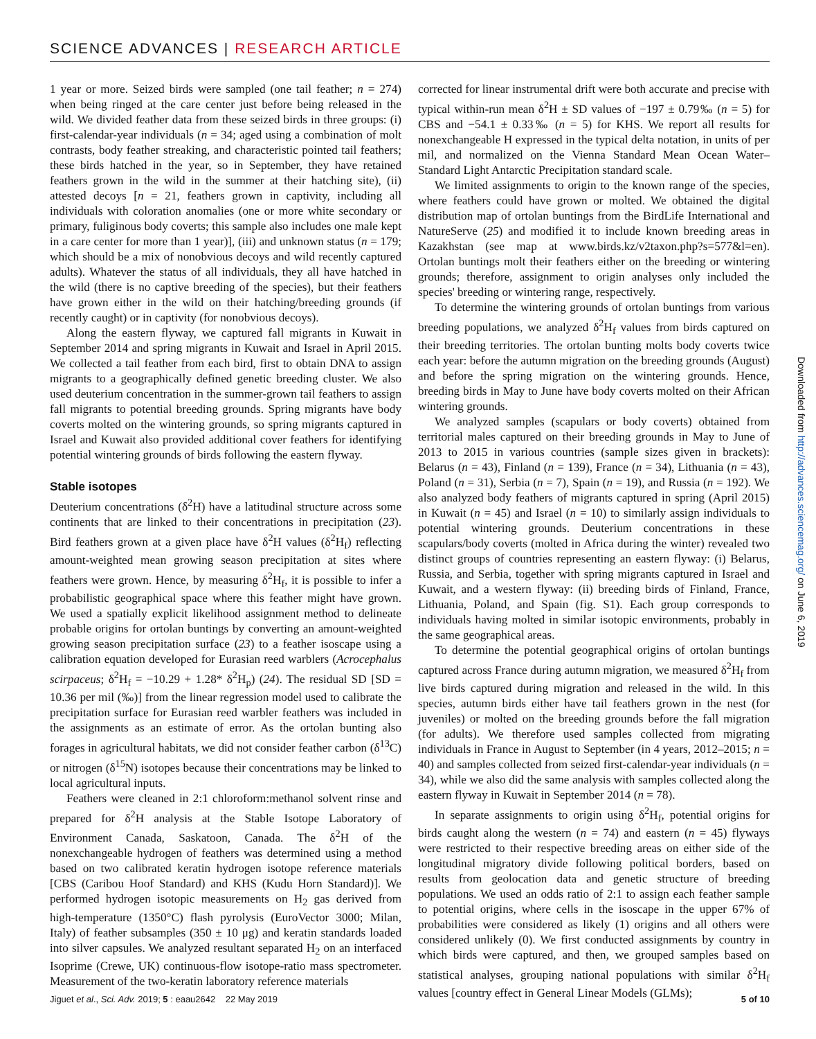SCIENCE ADVANCES | RESEARCH ARTICLE
1 year or more. Seized birds were sampled (one tail feather; n = 274) when being ringed at the care center just before being released in the wild. We divided feather data from these seized birds in three groups: (i) first-calendar-year individuals (n = 34; aged using a combination of molt contrasts, body feather streaking, and characteristic pointed tail feathers; these birds hatched in the year, so in September, they have retained feathers grown in the wild in the summer at their hatching site), (ii) attested decoys [n = 21, feathers grown in captivity, including all individuals with coloration anomalies (one or more white secondary or primary, fuliginous body coverts; this sample also includes one male kept in a care center for more than 1 year)], (iii) and unknown status (n = 179; which should be a mix of nonobvious decoys and wild recently captured adults). Whatever the status of all individuals, they all have hatched in the wild (there is no captive breeding of the species), but their feathers have grown either in the wild on their hatching/breeding grounds (if recently caught) or in captivity (for nonobvious decoys).
Along the eastern flyway, we captured fall migrants in Kuwait in September 2014 and spring migrants in Kuwait and Israel in April 2015. We collected a tail feather from each bird, first to obtain DNA to assign migrants to a geographically defined genetic breeding cluster. We also used deuterium concentration in the summer-grown tail feathers to assign fall migrants to potential breeding grounds. Spring migrants have body coverts molted on the wintering grounds, so spring migrants captured in Israel and Kuwait also provided additional cover feathers for identifying potential wintering grounds of birds following the eastern flyway.
Stable isotopes
Deuterium concentrations (δ<sup>2</sup>H) have a latitudinal structure across some continents that are linked to their concentrations in precipitation (23). Bird feathers grown at a given place have δ<sup>2</sup>H values (δ<sup>2</sup>H<sub>f</sub>) reflecting amount-weighted mean growing season precipitation at sites where feathers were grown. Hence, by measuring δ<sup>2</sup>H<sub>f</sub>, it is possible to infer a probabilistic geographical space where this feather might have grown. We used a spatially explicit likelihood assignment method to delineate probable origins for ortolan buntings by converting an amount-weighted growing season precipitation surface (23) to a feather isoscape using a calibration equation developed for Eurasian reed warblers (Acrocephalus scirpaceus; δ<sup>2</sup>H<sub>f</sub> = −10.29 + 1.28* δ<sup>2</sup>H<sub>p</sub>) (24). The residual SD [SD = 10.36 per mil (‰)] from the linear regression model used to calibrate the precipitation surface for Eurasian reed warbler feathers was included in the assignments as an estimate of error. As the ortolan bunting also forages in agricultural habitats, we did not consider feather carbon (δ<sup>13</sup>C) or nitrogen (δ<sup>15</sup>N) isotopes because their concentrations may be linked to local agricultural inputs.
Feathers were cleaned in 2:1 chloroform:methanol solvent rinse and prepared for δ<sup>2</sup>H analysis at the Stable Isotope Laboratory of Environment Canada, Saskatoon, Canada. The δ<sup>2</sup>H of the nonexchangeable hydrogen of feathers was determined using a method based on two calibrated keratin hydrogen isotope reference materials [CBS (Caribou Hoof Standard) and KHS (Kudu Horn Standard)]. We performed hydrogen isotopic measurements on H<sub>2</sub> gas derived from high-temperature (1350°C) flash pyrolysis (EuroVector 3000; Milan, Italy) of feather subsamples (350 ± 10 μg) and keratin standards loaded into silver capsules. We analyzed resultant separated H<sub>2</sub> on an interfaced Isoprime (Crewe, UK) continuous-flow isotope-ratio mass spectrometer. Measurement of the two-keratin laboratory reference materials
corrected for linear instrumental drift were both accurate and precise with typical within-run mean δ<sup>2</sup>H ± SD values of −197 ± 0.79‰ (n = 5) for CBS and −54.1 ± 0.33‰ (n = 5) for KHS. We report all results for nonexchangeable H expressed in the typical delta notation, in units of per mil, and normalized on the Vienna Standard Mean Ocean Water–Standard Light Antarctic Precipitation standard scale.
We limited assignments to origin to the known range of the species, where feathers could have grown or molted. We obtained the digital distribution map of ortolan buntings from the BirdLife International and NatureServe (25) and modified it to include known breeding areas in Kazakhstan (see map at www.birds.kz/v2taxon.php?s=577&l=en). Ortolan buntings molt their feathers either on the breeding or wintering grounds; therefore, assignment to origin analyses only included the species' breeding or wintering range, respectively.
To determine the wintering grounds of ortolan buntings from various breeding populations, we analyzed δ<sup>2</sup>H<sub>f</sub> values from birds captured on their breeding territories. The ortolan bunting molts body coverts twice each year: before the autumn migration on the breeding grounds (August) and before the spring migration on the wintering grounds. Hence, breeding birds in May to June have body coverts molted on their African wintering grounds.
We analyzed samples (scapulars or body coverts) obtained from territorial males captured on their breeding grounds in May to June of 2013 to 2015 in various countries (sample sizes given in brackets): Belarus (n = 43), Finland (n = 139), France (n = 34), Lithuania (n = 43), Poland (n = 31), Serbia (n = 7), Spain (n = 19), and Russia (n = 192). We also analyzed body feathers of migrants captured in spring (April 2015) in Kuwait (n = 45) and Israel (n = 10) to similarly assign individuals to potential wintering grounds. Deuterium concentrations in these scapulars/body coverts (molted in Africa during the winter) revealed two distinct groups of countries representing an eastern flyway: (i) Belarus, Russia, and Serbia, together with spring migrants captured in Israel and Kuwait, and a western flyway: (ii) breeding birds of Finland, France, Lithuania, Poland, and Spain (fig. S1). Each group corresponds to individuals having molted in similar isotopic environments, probably in the same geographical areas.
To determine the potential geographical origins of ortolan buntings captured across France during autumn migration, we measured δ<sup>2</sup>H<sub>f</sub> from live birds captured during migration and released in the wild. In this species, autumn birds either have tail feathers grown in the nest (for juveniles) or molted on the breeding grounds before the fall migration (for adults). We therefore used samples collected from migrating individuals in France in August to September (in 4 years, 2012–2015; n = 40) and samples collected from seized first-calendar-year individuals (n = 34), while we also did the same analysis with samples collected along the eastern flyway in Kuwait in September 2014 (n = 78).
In separate assignments to origin using δ<sup>2</sup>H<sub>f</sub>, potential origins for birds caught along the western (n = 74) and eastern (n = 45) flyways were restricted to their respective breeding areas on either side of the longitudinal migratory divide following political borders, based on results from geolocation data and genetic structure of breeding populations. We used an odds ratio of 2:1 to assign each feather sample to potential origins, where cells in the isoscape in the upper 67% of probabilities were considered as likely (1) origins and all others were considered unlikely (0). We first conducted assignments by country in which birds were captured, and then, we grouped samples based on statistical analyses, grouping national populations with similar δ<sup>2</sup>H<sub>f</sub> values [country effect in General Linear Models (GLMs);
Downloaded from http://advances.sciencemag.org/ on June 6, 2019
Jiguet et al., Sci. Adv. 2019; 5 : eaau2642 22 May 2019 5 of 10